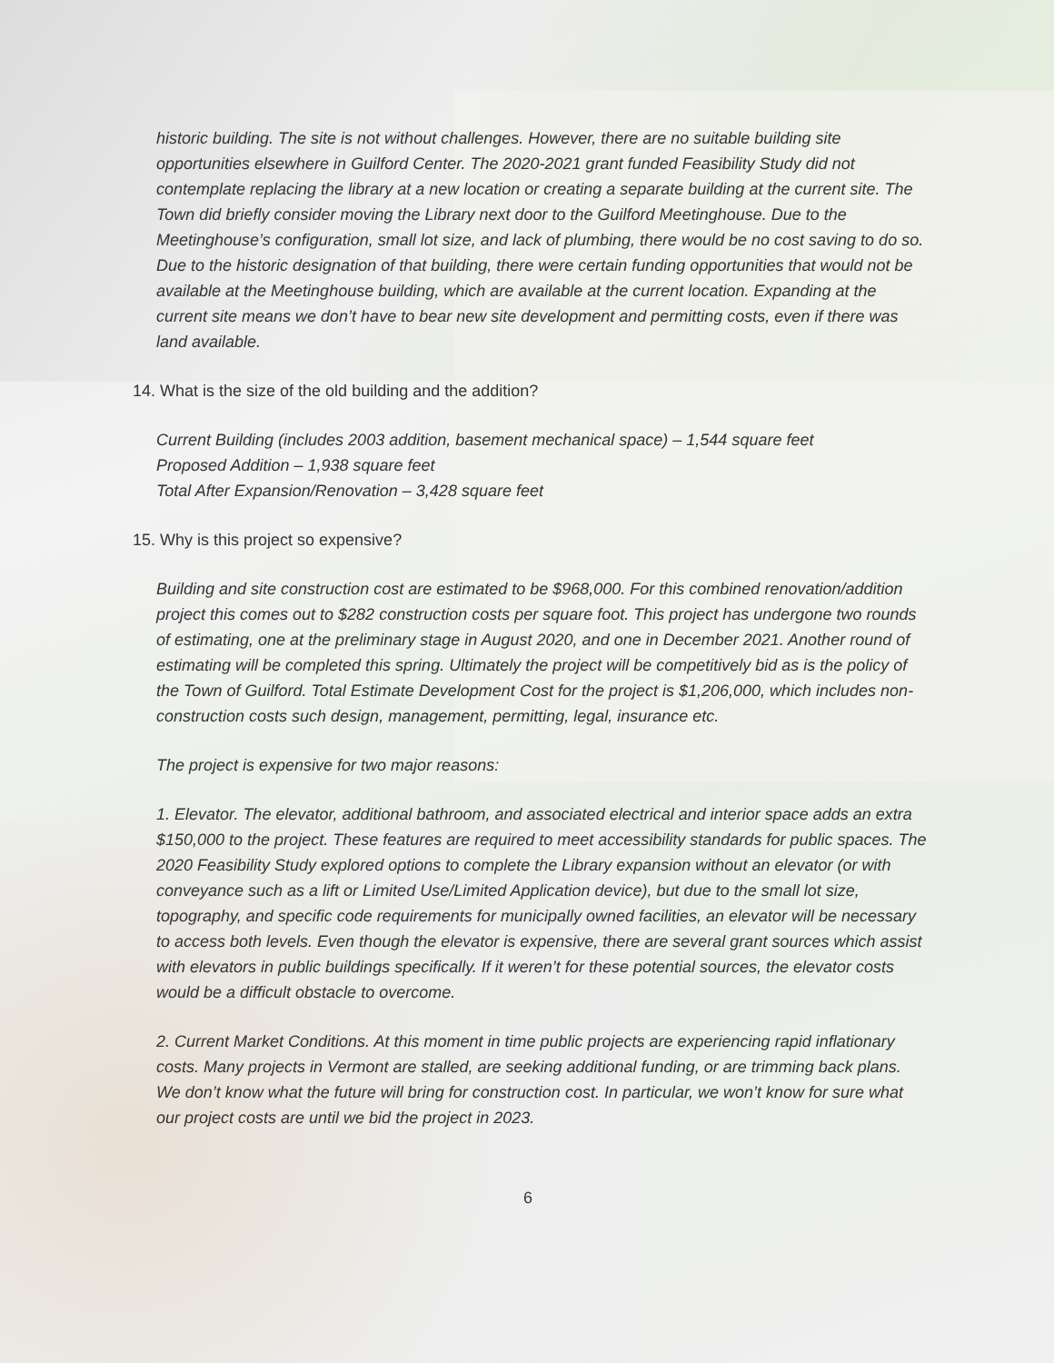historic building. The site is not without challenges. However, there are no suitable building site opportunities elsewhere in Guilford Center. The 2020-2021 grant funded Feasibility Study did not contemplate replacing the library at a new location or creating a separate building at the current site. The Town did briefly consider moving the Library next door to the Guilford Meetinghouse. Due to the Meetinghouse’s configuration, small lot size, and lack of plumbing, there would be no cost saving to do so. Due to the historic designation of that building, there were certain funding opportunities that would not be available at the Meetinghouse building, which are available at the current location. Expanding at the current site means we don’t have to bear new site development and permitting costs, even if there was land available.
14. What is the size of the old building and the addition?
Current Building (includes 2003 addition, basement mechanical space) – 1,544 square feet
Proposed Addition – 1,938 square feet
Total After Expansion/Renovation – 3,428 square feet
15. Why is this project so expensive?
Building and site construction cost are estimated to be $968,000. For this combined renovation/addition project this comes out to $282 construction costs per square foot. This project has undergone two rounds of estimating, one at the preliminary stage in August 2020, and one in December 2021. Another round of estimating will be completed this spring. Ultimately the project will be competitively bid as is the policy of the Town of Guilford. Total Estimate Development Cost for the project is $1,206,000, which includes non-construction costs such design, management, permitting, legal, insurance etc.
The project is expensive for two major reasons:
1. Elevator. The elevator, additional bathroom, and associated electrical and interior space adds an extra $150,000 to the project. These features are required to meet accessibility standards for public spaces. The 2020 Feasibility Study explored options to complete the Library expansion without an elevator (or with conveyance such as a lift or Limited Use/Limited Application device), but due to the small lot size, topography, and specific code requirements for municipally owned facilities, an elevator will be necessary to access both levels. Even though the elevator is expensive, there are several grant sources which assist with elevators in public buildings specifically. If it weren’t for these potential sources, the elevator costs would be a difficult obstacle to overcome.
2. Current Market Conditions. At this moment in time public projects are experiencing rapid inflationary costs. Many projects in Vermont are stalled, are seeking additional funding, or are trimming back plans. We don’t know what the future will bring for construction cost. In particular, we won’t know for sure what our project costs are until we bid the project in 2023.
6